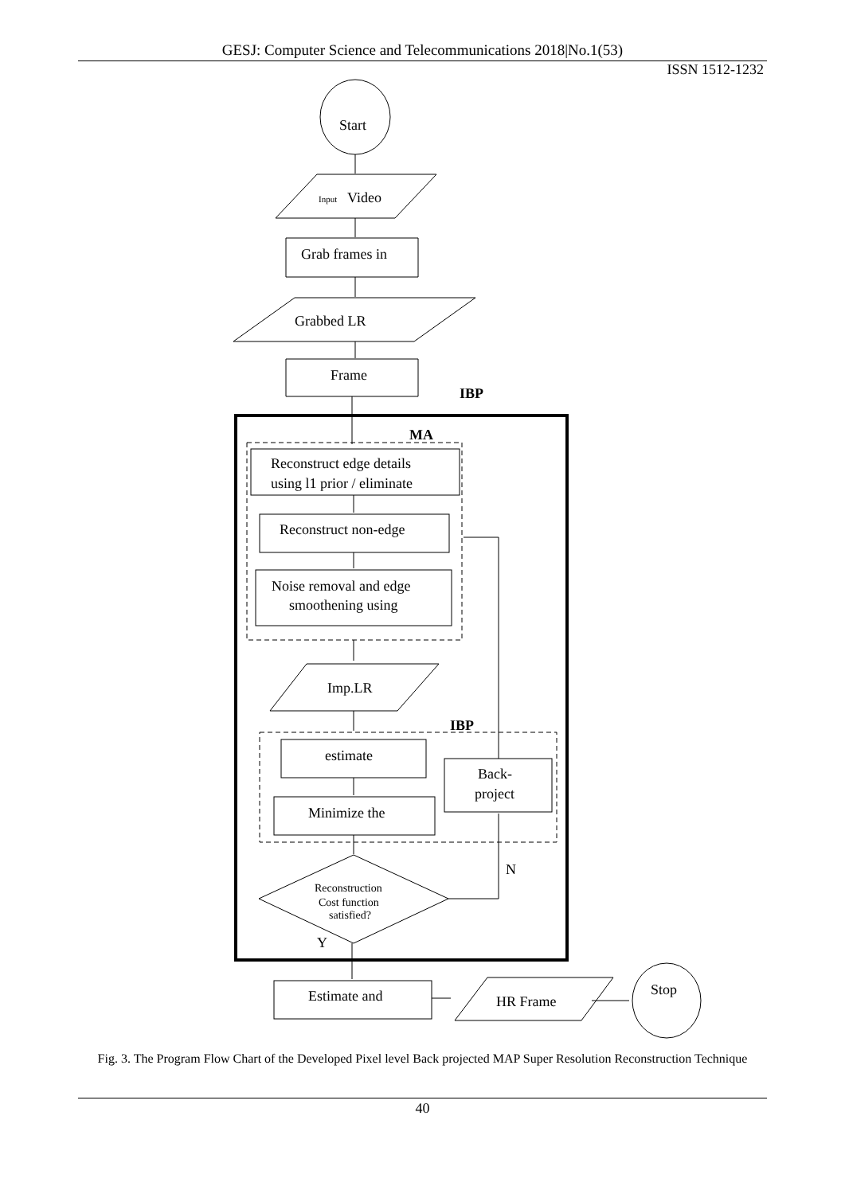GESJ: Computer Science and Telecommunications 2018|No.1(53)
ISSN 1512-1232
Start
Input
Video
Grab frames in
Grabbed LR
Frame
IBP
MA
Reconstruct edge details
using l1 prior / eliminate
Reconstruct non-edge
Noise removal and edge
smoothening using
Imp.LR
IBP
estimate
Back-
project
Minimize the
N
Reconstruction
Cost function
satisfied?
Y
Estimate and
HR Frame
Stop
Fig. 3. The Program Flow Chart of the Developed Pixel level Back projected MAP Super Resolution Reconstruction Technique
40